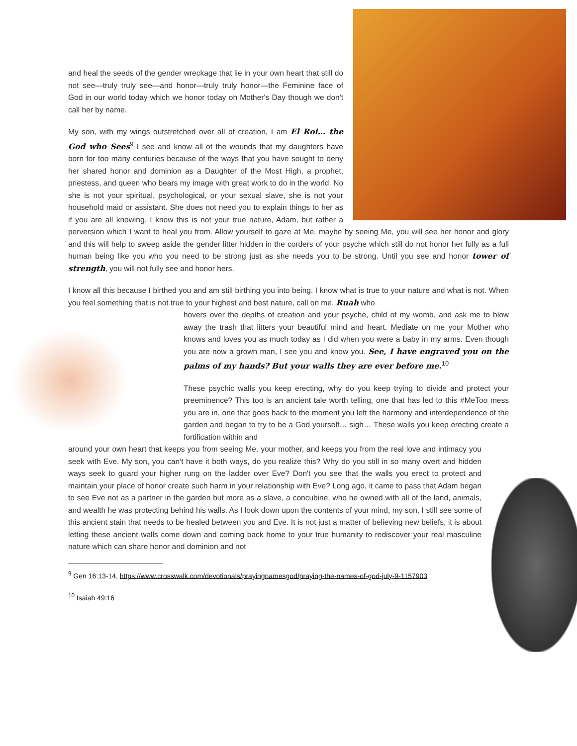and heal the seeds of the gender wreckage that lie in your own heart that still do not see—truly truly see—and honor—truly truly honor—the Feminine face of God in our world today which we honor today on Mother's Day though we don't call her by name.
My son, with my wings outstretched over all of creation, I am El Roi… the God who Sees<sup>9</sup> I see and know all of the wounds that my daughters have born for too many centuries because of the ways that you have sought to deny her shared honor and dominion as a Daughter of the Most High, a prophet, priestess, and queen who bears my image with great work to do in the world. No she is not your spiritual, psychological, or your sexual slave, she is not your household maid or assistant. She does not need you to explain things to her as if you are all knowing. I know this is not your true nature, Adam, but rather a perversion which I want to heal you from. Allow yourself to gaze at Me, maybe by seeing Me, you will see her honor and glory and this will help to sweep aside the gender litter hidden in the corders of your psyche which still do not honor her fully as a full human being like you who you need to be strong just as she needs you to be strong. Until you see and honor tower of strength, you will not fully see and honor hers.
I know all this because I birthed you and am still birthing you into being. I know what is true to your nature and what is not. When you feel something that is not true to your highest and best nature, call on me, Ruah who
hovers over the depths of creation and your psyche, child of my womb, and ask me to blow away the trash that litters your beautiful mind and heart. Mediate on me your Mother who knows and loves you as much today as I did when you were a baby in my arms. Even though you are now a grown man, I see you and know you. See, I have engraved you on the palms of my hands? But your walls they are ever before me.<sup>10</sup>
These psychic walls you keep erecting, why do you keep trying to divide and protect your preeminence? This too is an ancient tale worth telling, one that has led to this #MeToo mess you are in, one that goes back to the moment you left the harmony and interdependence of the garden and began to try to be a God yourself… sigh… These walls you keep erecting create a fortification within and
around your own heart that keeps you from seeing Me, your mother, and keeps you from the real love and intimacy you seek with Eve. My son, you can't have it both ways, do you realize this? Why do you still in so many overt and hidden ways seek to guard your higher rung on the ladder over Eve? Don't you see that the walls you erect to protect and maintain your place of honor create such harm in your relationship with Eve? Long ago, it came to pass that Adam began to see Eve not as a partner in the garden but more as a slave, a concubine, who he owned with all of the land, animals, and wealth he was protecting behind his walls. As I look down upon the contents of your mind, my son, I still see some of this ancient stain that needs to be healed between you and Eve. It is not just a matter of believing new beliefs, it is about letting these ancient walls come down and coming back home to your true humanity to rediscover your real masculine nature which can share honor and dominion and not
<sup>9</sup> Gen 16:13-14, https://www.crosswalk.com/devotionals/prayingnamesgod/praying-the-names-of-god-july-9-1157903
<sup>10</sup> Isaiah 49:16